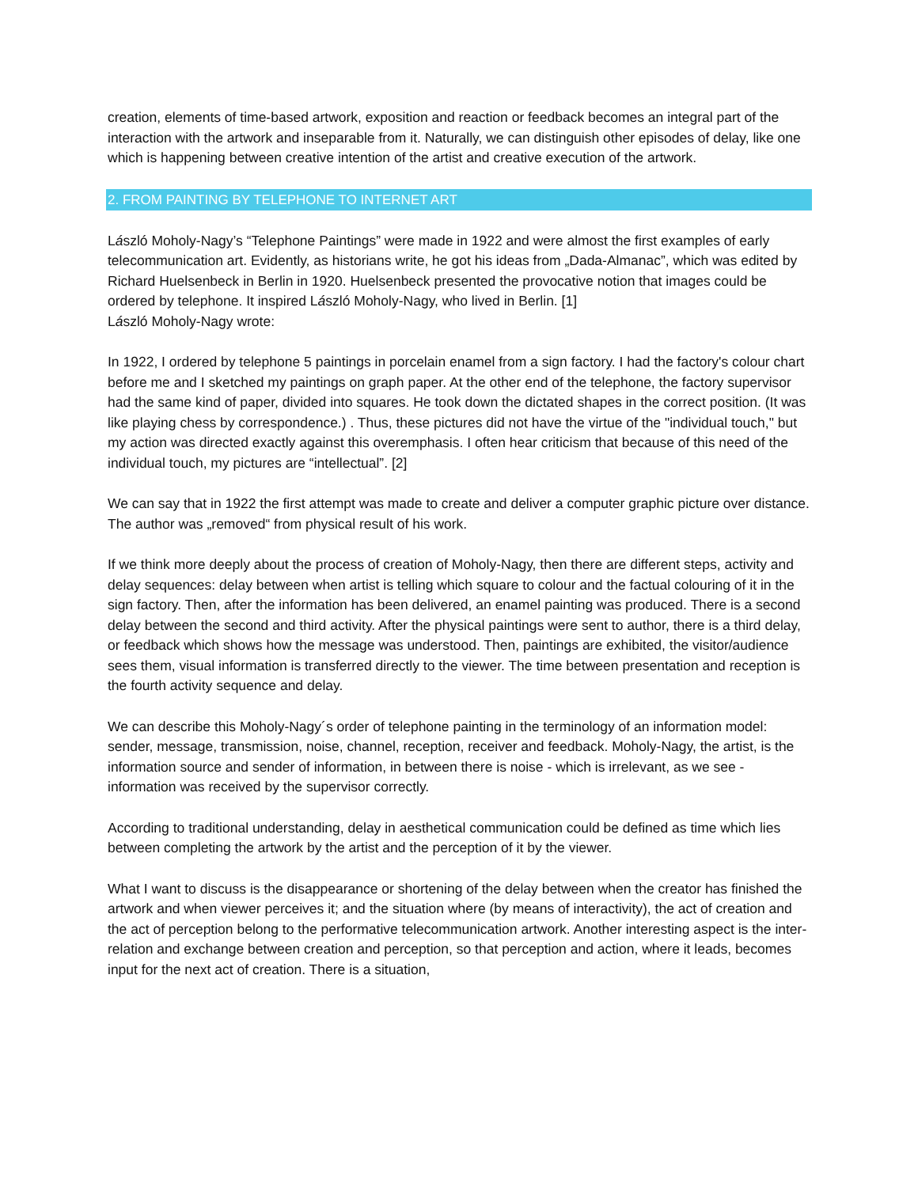creation, elements of time-based artwork, exposition and reaction or feedback becomes an integral part of the interaction with the artwork and inseparable from it. Naturally, we can distinguish other episodes of delay, like one which is happening between creative intention of the artist and creative execution of the artwork.
2. FROM PAINTING BY TELEPHONE TO INTERNET ART
László Moholy-Nagy’s “Telephone Paintings” were made in 1922 and were almost the first examples of early telecommunication art. Evidently, as historians write, he got his ideas from „Dada-Almanac”, which was edited by Richard Huelsenbeck in Berlin in 1920. Huelsenbeck presented the provocative notion that images could be ordered by telephone. It inspired László Moholy-Nagy, who lived in Berlin. [1]
László Moholy-Nagy wrote:
In 1922, I ordered by telephone 5 paintings in porcelain enamel from a sign factory. I had the factory's colour chart before me and I sketched my paintings on graph paper. At the other end of the telephone, the factory supervisor had the same kind of paper, divided into squares. He took down the dictated shapes in the correct position. (It was like playing chess by correspondence.) . Thus, these pictures did not have the virtue of the "individual touch," but my action was directed exactly against this overemphasis. I often hear criticism that because of this need of the individual touch, my pictures are “intellectual”. [2]
We can say that in 1922 the first attempt was made to create and deliver a computer graphic picture over distance. The author was „removed“ from physical result of his work.
If we think more deeply about the process of creation of Moholy-Nagy, then there are different steps, activity and delay sequences: delay between when artist is telling which square to colour and the factual colouring of it in the sign factory. Then, after the information has been delivered, an enamel painting was produced. There is a second delay between the second and third activity. After the physical paintings were sent to author, there is a third delay, or feedback which shows how the message was understood. Then, paintings are exhibited, the visitor/audience sees them, visual information is transferred directly to the viewer. The time between presentation and reception is the fourth activity sequence and delay.
We can describe this Moholy-Nagy´s order of telephone painting in the terminology of an information model: sender, message, transmission, noise, channel, reception, receiver and feedback. Moholy-Nagy, the artist, is the information source and sender of information, in between there is noise - which is irrelevant, as we see - information was received by the supervisor correctly.
According to traditional understanding, delay in aesthetical communication could be defined as time which lies between completing the artwork by the artist and the perception of it by the viewer.
What I want to discuss is the disappearance or shortening of the delay between when the creator has finished the artwork and when viewer perceives it; and the situation where (by means of interactivity), the act of creation and the act of perception belong to the performative telecommunication artwork. Another interesting aspect is the inter-relation and exchange between creation and perception, so that perception and action, where it leads, becomes input for the next act of creation. There is a situation,